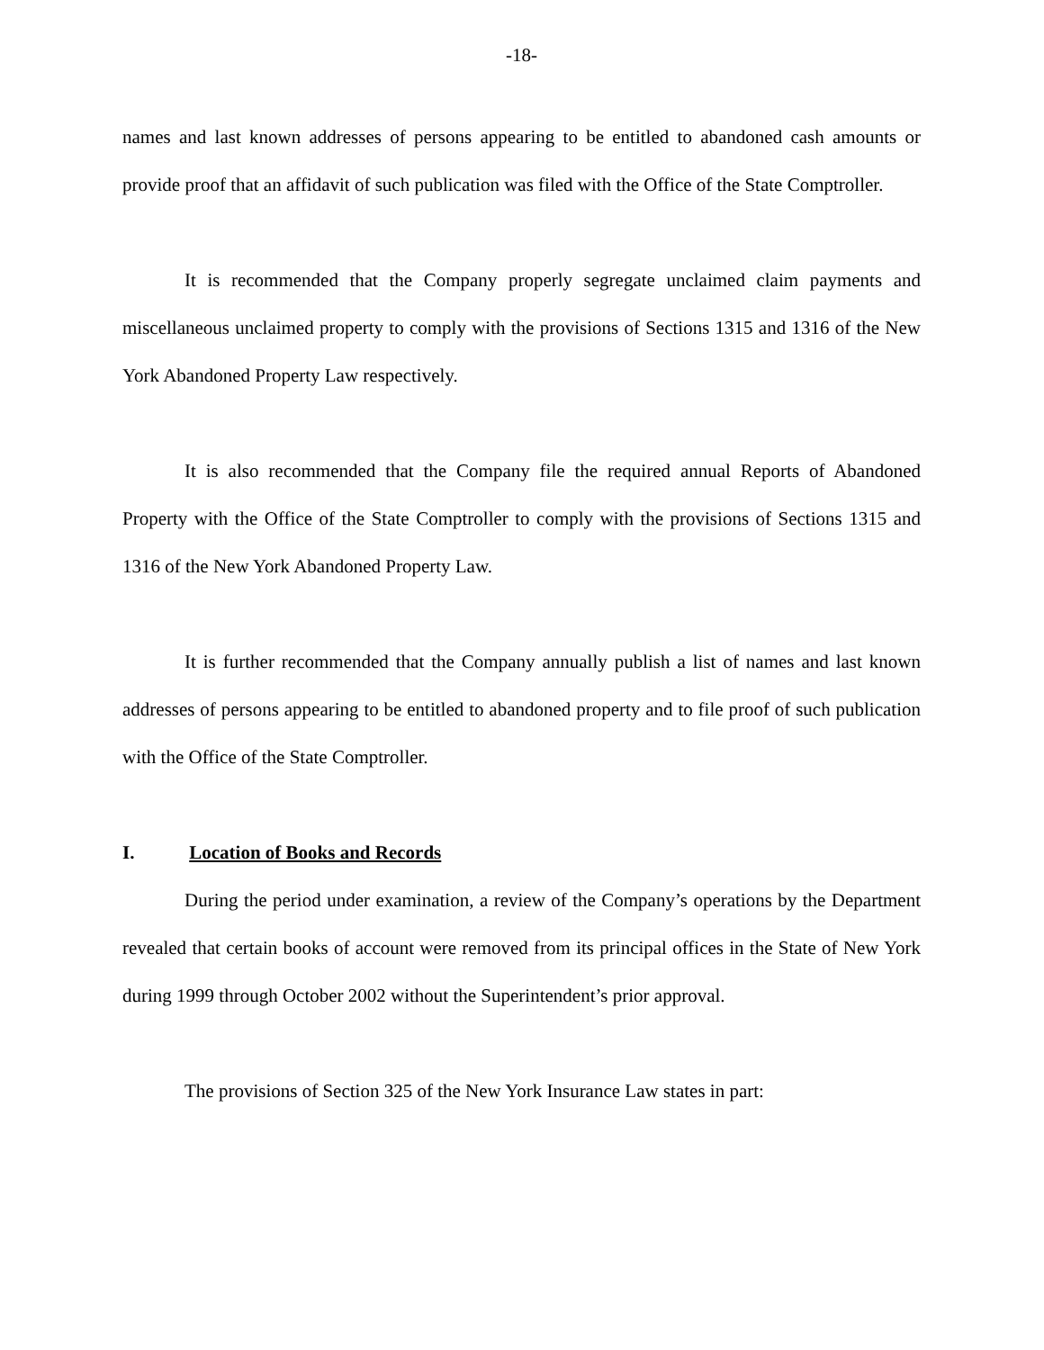-18-
names and last known addresses of persons appearing to be entitled to abandoned cash amounts or provide proof that an affidavit of such publication was filed with the Office of the State Comptroller.
It is recommended that the Company properly segregate unclaimed claim payments and miscellaneous unclaimed property to comply with the provisions of Sections 1315 and 1316 of the New York Abandoned Property Law respectively.
It is also recommended that the Company file the required annual Reports of Abandoned Property with the Office of the State Comptroller to comply with the provisions of Sections 1315 and 1316 of the New York Abandoned Property Law.
It is further recommended that the Company annually publish a list of names and last known addresses of persons appearing to be entitled to abandoned property and to file proof of such publication with the Office of the State Comptroller.
I. Location of Books and Records
During the period under examination, a review of the Company’s operations by the Department revealed that certain books of account were removed from its principal offices in the State of New York during 1999 through October 2002 without the Superintendent’s prior approval.
The provisions of Section 325 of the New York Insurance Law states in part: